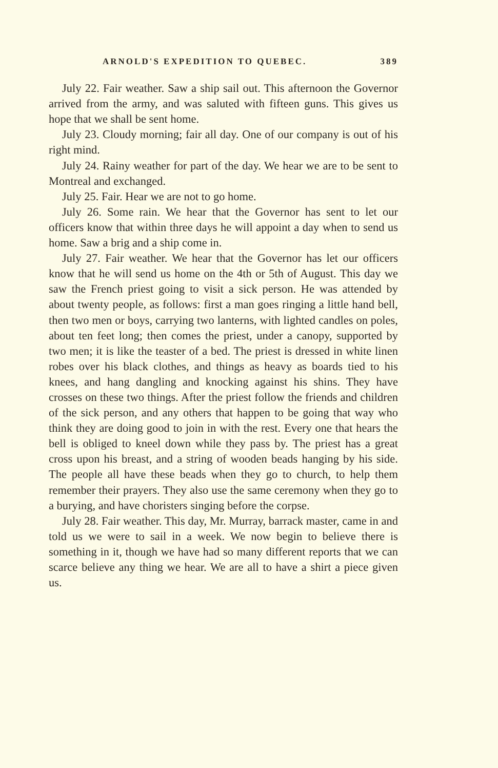ARNOLD'S EXPEDITION TO QUEBEC. 389
July 22. Fair weather. Saw a ship sail out. This afternoon the Governor arrived from the army, and was saluted with fifteen guns. This gives us hope that we shall be sent home.
July 23. Cloudy morning; fair all day. One of our company is out of his right mind.
July 24. Rainy weather for part of the day. We hear we are to be sent to Montreal and exchanged.
July 25. Fair. Hear we are not to go home.
July 26. Some rain. We hear that the Governor has sent to let our officers know that within three days he will appoint a day when to send us home. Saw a brig and a ship come in.
July 27. Fair weather. We hear that the Governor has let our officers know that he will send us home on the 4th or 5th of August. This day we saw the French priest going to visit a sick person. He was attended by about twenty people, as follows: first a man goes ringing a little hand bell, then two men or boys, carrying two lanterns, with lighted candles on poles, about ten feet long; then comes the priest, under a canopy, supported by two men; it is like the teaster of a bed. The priest is dressed in white linen robes over his black clothes, and things as heavy as boards tied to his knees, and hang dangling and knocking against his shins. They have crosses on these two things. After the priest follow the friends and children of the sick person, and any others that happen to be going that way who think they are doing good to join in with the rest. Every one that hears the bell is obliged to kneel down while they pass by. The priest has a great cross upon his breast, and a string of wooden beads hanging by his side. The people all have these beads when they go to church, to help them remember their prayers. They also use the same ceremony when they go to a burying, and have choristers singing before the corpse.
July 28. Fair weather. This day, Mr. Murray, barrack master, came in and told us we were to sail in a week. We now begin to believe there is something in it, though we have had so many different reports that we can scarce believe any thing we hear. We are all to have a shirt a piece given us.